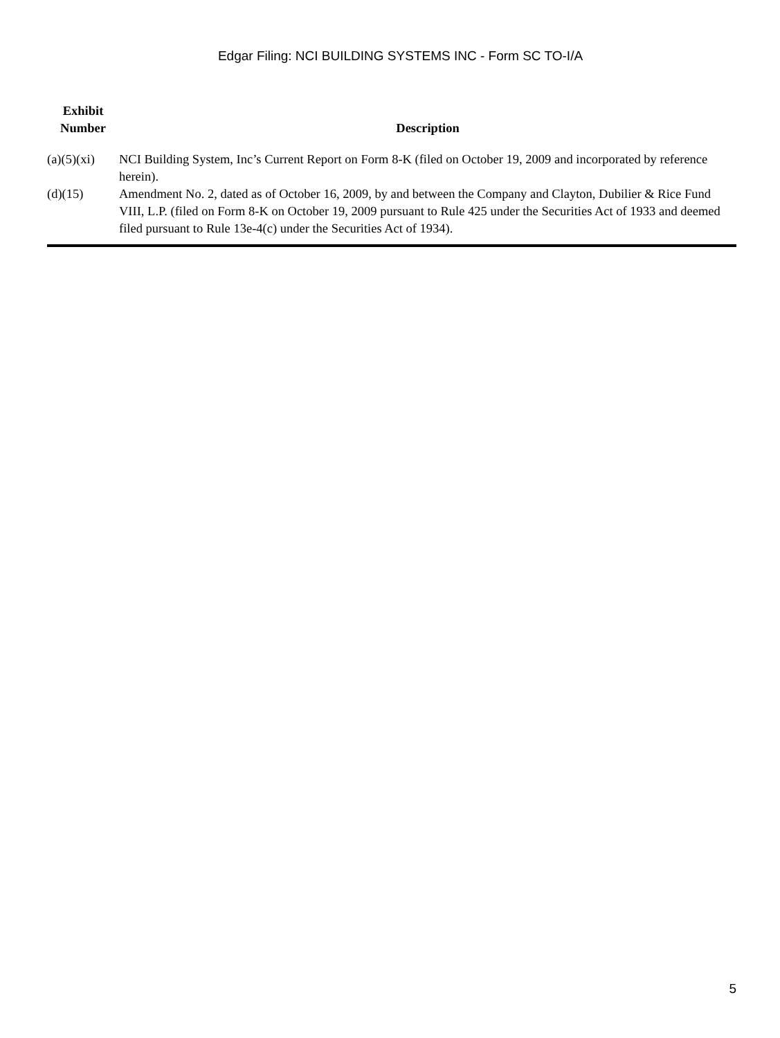Edgar Filing: NCI BUILDING SYSTEMS INC - Form SC TO-I/A
| Exhibit Number | Description |
| --- | --- |
| (a)(5)(xi) | NCI Building System, Inc’s Current Report on Form 8-K (filed on October 19, 2009 and incorporated by reference herein). |
| (d)(15) | Amendment No. 2, dated as of October 16, 2009, by and between the Company and Clayton, Dubilier & Rice Fund VIII, L.P. (filed on Form 8-K on October 19, 2009 pursuant to Rule 425 under the Securities Act of 1933 and deemed filed pursuant to Rule 13e-4(c) under the Securities Act of 1934). |
5